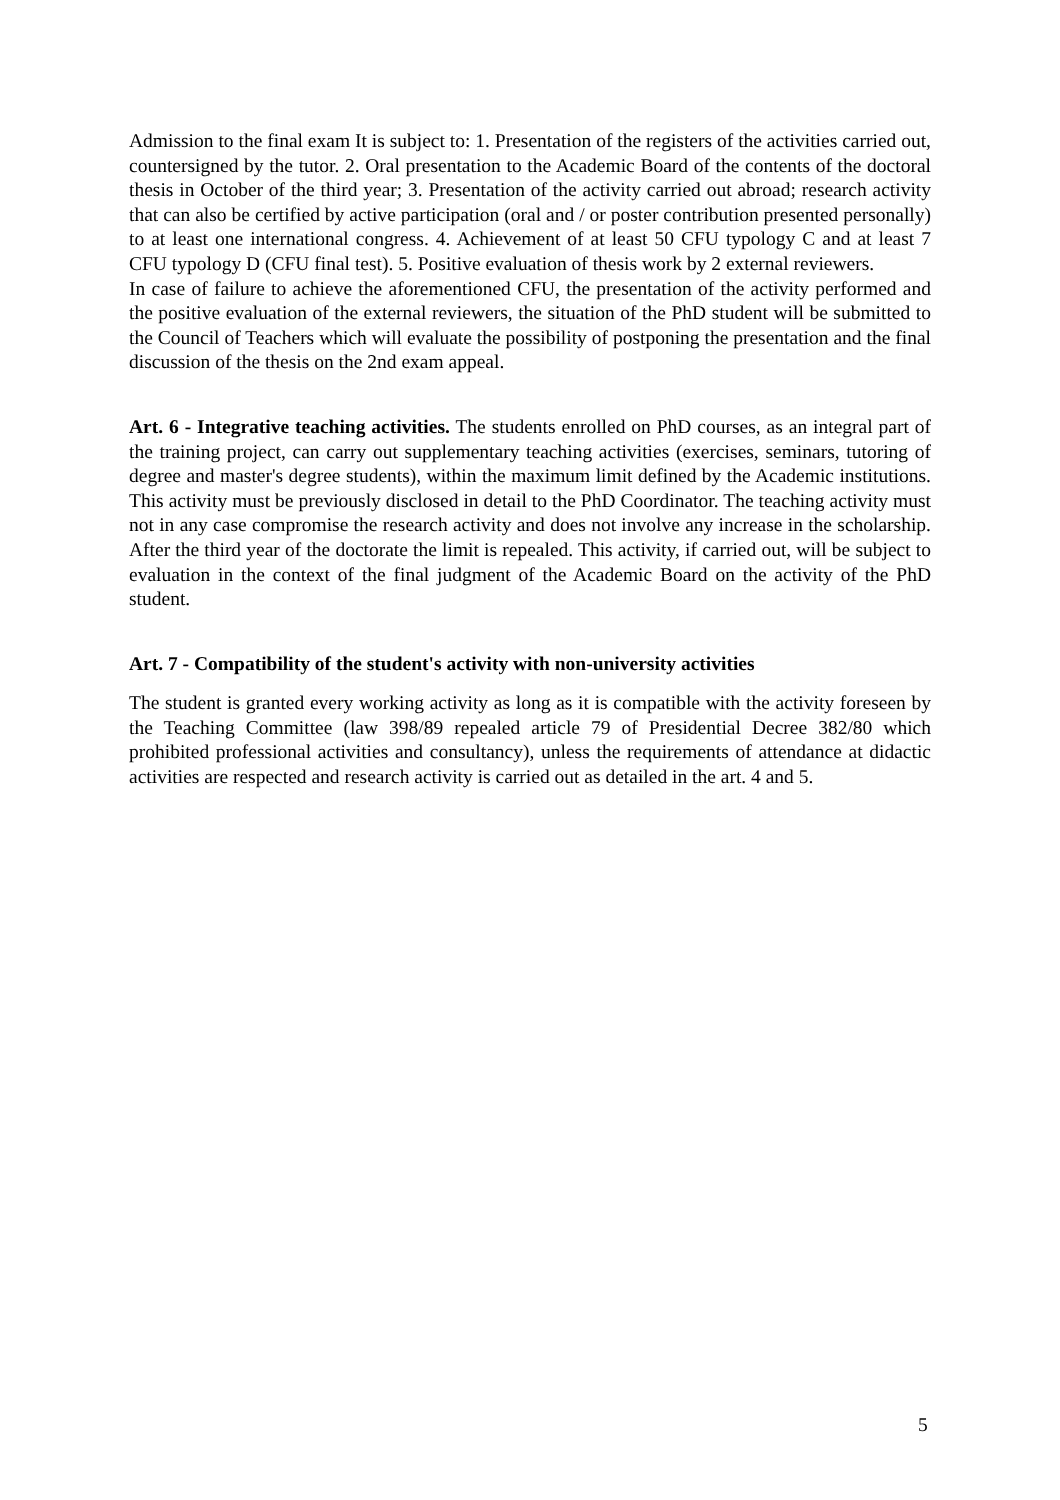Admission to the final exam It is subject to: 1. Presentation of the registers of the activities carried out, countersigned by the tutor. 2. Oral presentation to the Academic Board of the contents of the doctoral thesis in October of the third year; 3. Presentation of the activity carried out abroad; research activity that can also be certified by active participation (oral and / or poster contribution presented personally) to at least one international congress. 4. Achievement of at least 50 CFU typology C and at least 7 CFU typology D (CFU final test). 5. Positive evaluation of thesis work by 2 external reviewers.
In case of failure to achieve the aforementioned CFU, the presentation of the activity performed and the positive evaluation of the external reviewers, the situation of the PhD student will be submitted to the Council of Teachers which will evaluate the possibility of postponing the presentation and the final discussion of the thesis on the 2nd exam appeal.
Art. 6 - Integrative teaching activities. The students enrolled on PhD courses, as an integral part of the training project, can carry out supplementary teaching activities (exercises, seminars, tutoring of degree and master's degree students), within the maximum limit defined by the Academic institutions. This activity must be previously disclosed in detail to the PhD Coordinator. The teaching activity must not in any case compromise the research activity and does not involve any increase in the scholarship. After the third year of the doctorate the limit is repealed. This activity, if carried out, will be subject to evaluation in the context of the final judgment of the Academic Board on the activity of the PhD student.
Art. 7 - Compatibility of the student's activity with non-university activities
The student is granted every working activity as long as it is compatible with the activity foreseen by the Teaching Committee (law 398/89 repealed article 79 of Presidential Decree 382/80 which prohibited professional activities and consultancy), unless the requirements of attendance at didactic activities are respected and research activity is carried out as detailed in the art. 4 and 5.
5